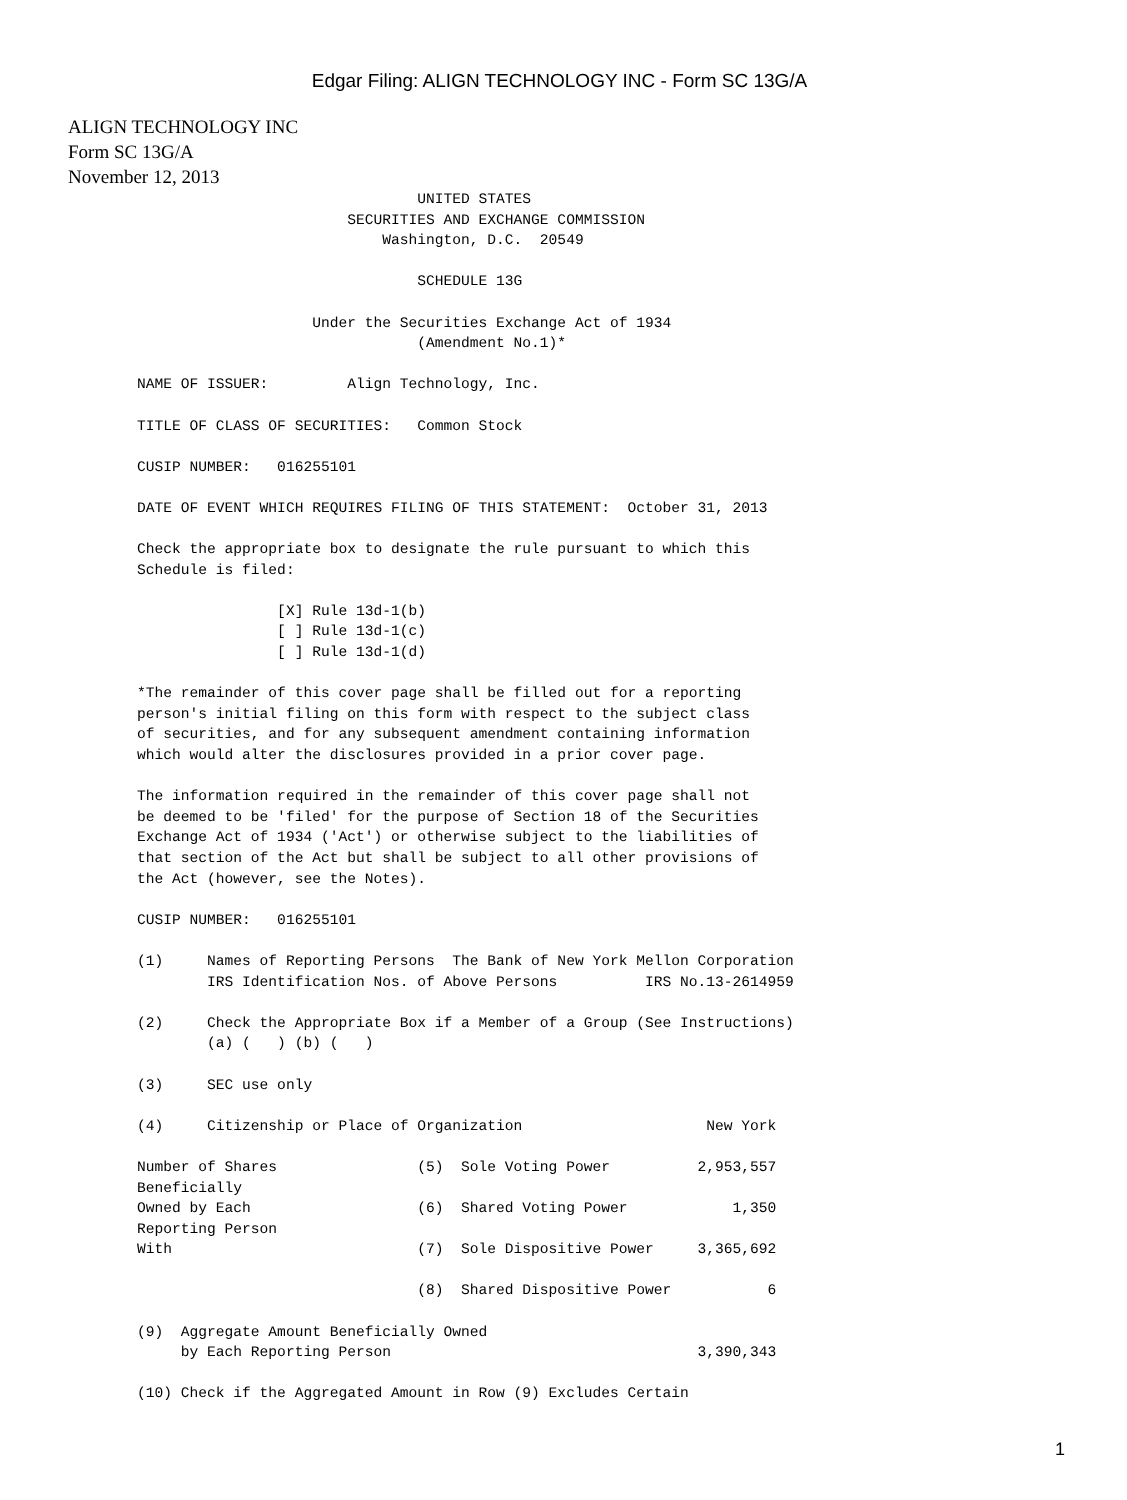Edgar Filing: ALIGN TECHNOLOGY INC - Form SC 13G/A
ALIGN TECHNOLOGY INC
Form SC 13G/A
November 12, 2013
                                UNITED STATES
                        SECURITIES AND EXCHANGE COMMISSION
                            Washington, D.C.  20549

                                SCHEDULE 13G

                    Under the Securities Exchange Act of 1934
                                (Amendment No.1)*

NAME OF ISSUER:         Align Technology, Inc.

TITLE OF CLASS OF SECURITIES:   Common Stock

CUSIP NUMBER:   016255101

DATE OF EVENT WHICH REQUIRES FILING OF THIS STATEMENT:  October 31, 2013

Check the appropriate box to designate the rule pursuant to which this
Schedule is filed:

                [X] Rule 13d-1(b)
                [ ] Rule 13d-1(c)
                [ ] Rule 13d-1(d)

*The remainder of this cover page shall be filled out for a reporting
person's initial filing on this form with respect to the subject class
of securities, and for any subsequent amendment containing information
which would alter the disclosures provided in a prior cover page.

The information required in the remainder of this cover page shall not
be deemed to be 'filed' for the purpose of Section 18 of the Securities
Exchange Act of 1934 ('Act') or otherwise subject to the liabilities of
that section of the Act but shall be subject to all other provisions of
the Act (however, see the Notes).

CUSIP NUMBER:   016255101

(1)     Names of Reporting Persons  The Bank of New York Mellon Corporation
        IRS Identification Nos. of Above Persons          IRS No.13-2614959

(2)     Check the Appropriate Box if a Member of a Group (See Instructions)
        (a) (   ) (b) (   )

(3)     SEC use only

(4)     Citizenship or Place of Organization                     New York

Number of Shares                (5)  Sole Voting Power          2,953,557
Beneficially
Owned by Each                   (6)  Shared Voting Power            1,350
Reporting Person
With                            (7)  Sole Dispositive Power     3,365,692

                                (8)  Shared Dispositive Power           6

(9)  Aggregate Amount Beneficially Owned
     by Each Reporting Person                                   3,390,343

(10) Check if the Aggregated Amount in Row (9) Excludes Certain
1